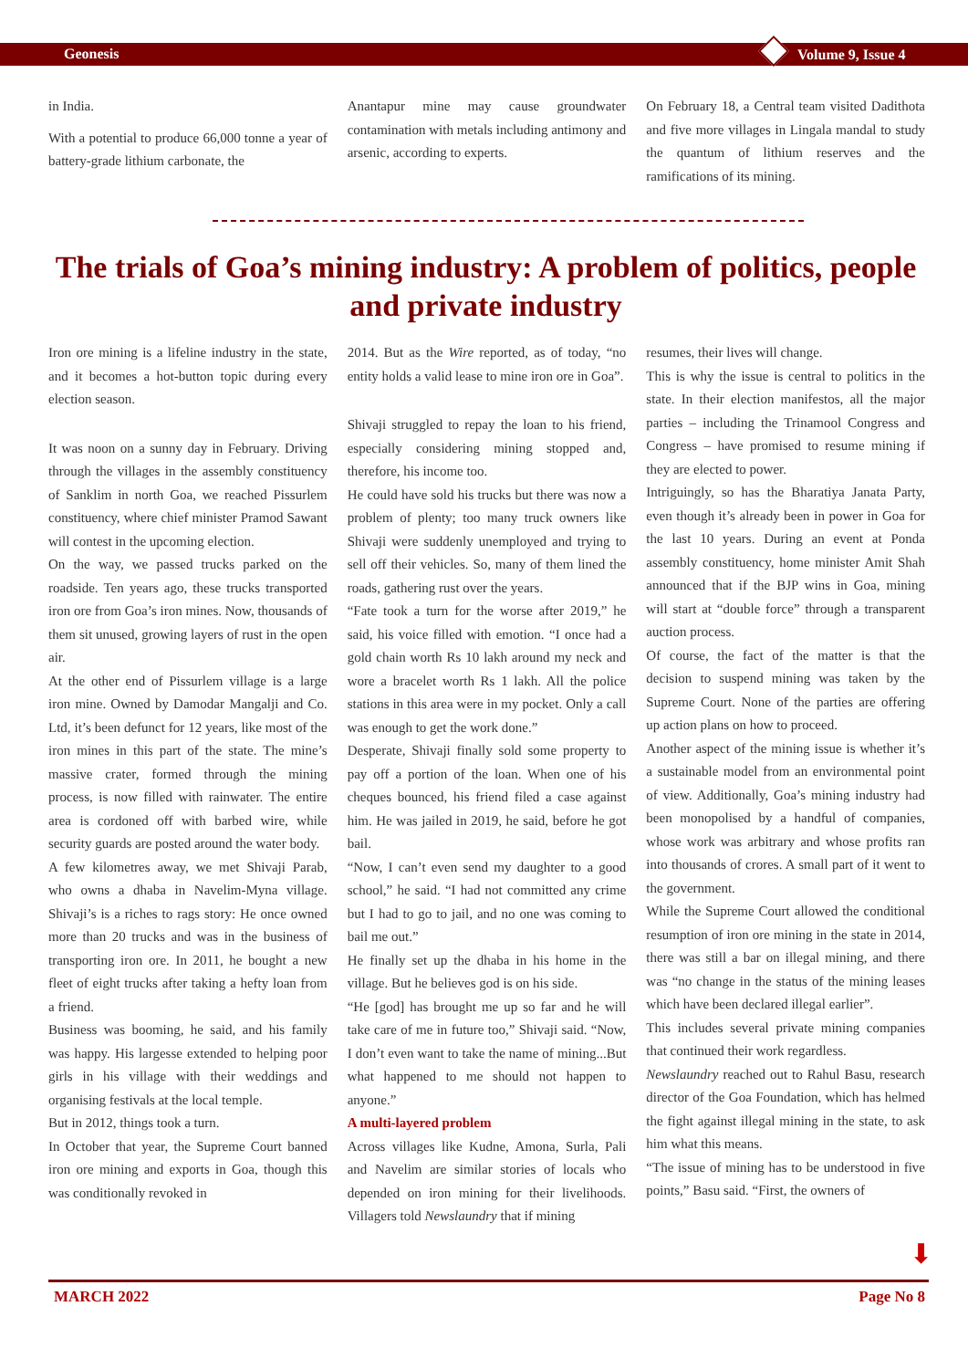Geonesis Volume 9, Issue 4
in India.
With a potential to produce 66,000 tonne a year of battery-grade lithium carbonate, the
Anantapur mine may cause groundwater contamination with metals including antimony and arsenic, according to experts.
On February 18, a Central team visited Dadithota and five more villages in Lingala mandal to study the quantum of lithium reserves and the ramifications of its mining.
The trials of Goa’s mining industry: A problem of politics, people and private industry
Iron ore mining is a lifeline industry in the state, and it becomes a hot-button topic during every election season.
It was noon on a sunny day in February. Driving through the villages in the assembly constituency of Sanklim in north Goa, we reached Pissurlem constituency, where chief minister Pramod Sawant will contest in the upcoming election.
On the way, we passed trucks parked on the roadside. Ten years ago, these trucks transported iron ore from Goa’s iron mines. Now, thousands of them sit unused, growing layers of rust in the open air.
At the other end of Pissurlem village is a large iron mine. Owned by Damodar Mangalji and Co. Ltd, it’s been defunct for 12 years, like most of the iron mines in this part of the state. The mine’s massive crater, formed through the mining process, is now filled with rainwater. The entire area is cordoned off with barbed wire, while security guards are posted around the water body.
A few kilometres away, we met Shivaji Parab, who owns a dhaba in Navelim-Myna village. Shivaji’s is a riches to rags story: He once owned more than 20 trucks and was in the business of transporting iron ore. In 2011, he bought a new fleet of eight trucks after taking a hefty loan from a friend.
Business was booming, he said, and his family was happy. His largesse extended to helping poor girls in his village with their weddings and organising festivals at the local temple.
But in 2012, things took a turn.
In October that year, the Supreme Court banned iron ore mining and exports in Goa, though this was conditionally revoked in
2014. But as the Wire reported, as of today, “no entity holds a valid lease to mine iron ore in Goa”.
Shivaji struggled to repay the loan to his friend, especially considering mining stopped and, therefore, his income too.
He could have sold his trucks but there was now a problem of plenty; too many truck owners like Shivaji were suddenly unemployed and trying to sell off their vehicles. So, many of them lined the roads, gathering rust over the years.
“Fate took a turn for the worse after 2019,” he said, his voice filled with emotion. “I once had a gold chain worth Rs 10 lakh around my neck and wore a bracelet worth Rs 1 lakh. All the police stations in this area were in my pocket. Only a call was enough to get the work done.”
Desperate, Shivaji finally sold some property to pay off a portion of the loan. When one of his cheques bounced, his friend filed a case against him. He was jailed in 2019, he said, before he got bail.
“Now, I can’t even send my daughter to a good school,” he said. “I had not committed any crime but I had to go to jail, and no one was coming to bail me out.”
He finally set up the dhaba in his home in the village. But he believes god is on his side.
“He [god] has brought me up so far and he will take care of me in future too,” Shivaji said. “Now, I don’t even want to take the name of mining...But what happened to me should not happen to anyone.”
A multi-layered problem
Across villages like Kudne, Amona, Surla, Pali and Navelim are similar stories of locals who depended on iron mining for their livelihoods. Villagers told Newslaundry that if mining
resumes, their lives will change.
This is why the issue is central to politics in the state. In their election manifestos, all the major parties – including the Trinamool Congress and Congress – have promised to resume mining if they are elected to power.
Intriguingly, so has the Bharatiya Janata Party, even though it’s already been in power in Goa for the last 10 years. During an event at Ponda assembly constituency, home minister Amit Shah announced that if the BJP wins in Goa, mining will start at “double force” through a transparent auction process.
Of course, the fact of the matter is that the decision to suspend mining was taken by the Supreme Court. None of the parties are offering up action plans on how to proceed.
Another aspect of the mining issue is whether it’s a sustainable model from an environmental point of view. Additionally, Goa’s mining industry had been monopolised by a handful of companies, whose work was arbitrary and whose profits ran into thousands of crores. A small part of it went to the government.
While the Supreme Court allowed the conditional resumption of iron ore mining in the state in 2014, there was still a bar on illegal mining, and there was “no change in the status of the mining leases which have been declared illegal earlier”.
This includes several private mining companies that continued their work regardless.
Newslaundry reached out to Rahul Basu, research director of the Goa Foundation, which has helmed the fight against illegal mining in the state, to ask him what this means.
“The issue of mining has to be understood in five points,” Basu said. “First, the owners of
⬇
MARCH 2022 Page No 8